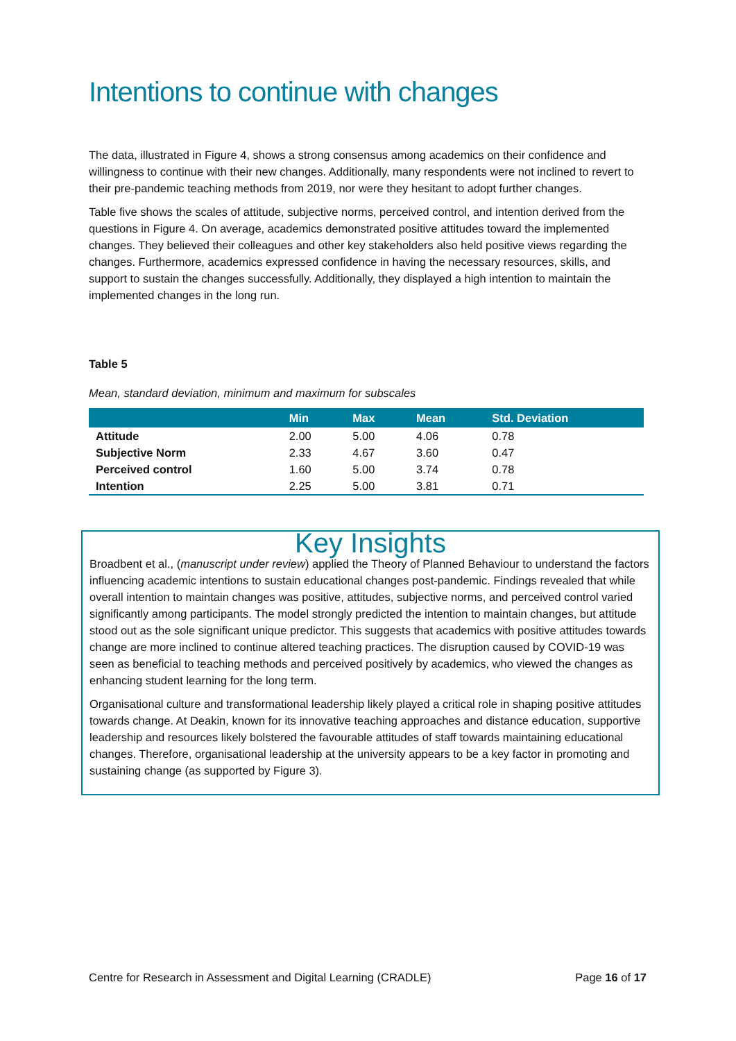Intentions to continue with changes
The data, illustrated in Figure 4, shows a strong consensus among academics on their confidence and willingness to continue with their new changes. Additionally, many respondents were not inclined to revert to their pre-pandemic teaching methods from 2019, nor were they hesitant to adopt further changes.
Table five shows the scales of attitude, subjective norms, perceived control, and intention derived from the questions in Figure 4. On average, academics demonstrated positive attitudes toward the implemented changes. They believed their colleagues and other key stakeholders also held positive views regarding the changes. Furthermore, academics expressed confidence in having the necessary resources, skills, and support to sustain the changes successfully. Additionally, they displayed a high intention to maintain the implemented changes in the long run.
Table 5
Mean, standard deviation, minimum and maximum for subscales
| | Min | Max | Mean | Std. Deviation |
| --- | --- | --- | --- | --- |
| Attitude | 2.00 | 5.00 | 4.06 | 0.78 |
| Subjective Norm | 2.33 | 4.67 | 3.60 | 0.47 |
| Perceived control | 1.60 | 5.00 | 3.74 | 0.78 |
| Intention | 2.25 | 5.00 | 3.81 | 0.71 |
Key Insights
Broadbent et al., (manuscript under review) applied the Theory of Planned Behaviour to understand the factors influencing academic intentions to sustain educational changes post-pandemic. Findings revealed that while overall intention to maintain changes was positive, attitudes, subjective norms, and perceived control varied significantly among participants. The model strongly predicted the intention to maintain changes, but attitude stood out as the sole significant unique predictor. This suggests that academics with positive attitudes towards change are more inclined to continue altered teaching practices. The disruption caused by COVID-19 was seen as beneficial to teaching methods and perceived positively by academics, who viewed the changes as enhancing student learning for the long term.
Organisational culture and transformational leadership likely played a critical role in shaping positive attitudes towards change. At Deakin, known for its innovative teaching approaches and distance education, supportive leadership and resources likely bolstered the favourable attitudes of staff towards maintaining educational changes. Therefore, organisational leadership at the university appears to be a key factor in promoting and sustaining change (as supported by Figure 3).
Centre for Research in Assessment and Digital Learning (CRADLE) Page 16 of 17